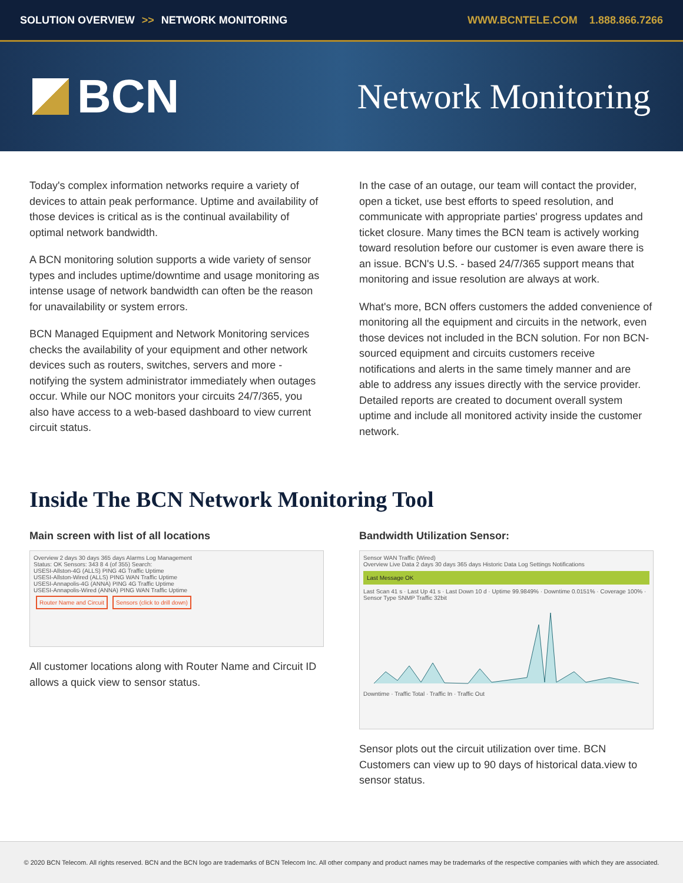SOLUTION OVERVIEW >> NETWORK MONITORING
WWW.BCNTELE.COM 1.888.866.7266
BCN
Network Monitoring
Today's complex information networks require a variety of devices to attain peak performance. Uptime and availability of those devices is critical as is the continual availability of optimal network bandwidth.
A BCN monitoring solution supports a wide variety of sensor types and includes uptime/downtime and usage monitoring as intense usage of network bandwidth can often be the reason for unavailability or system errors.
BCN Managed Equipment and Network Monitoring services checks the availability of your equipment and other network devices such as routers, switches, servers and more - notifying the system administrator immediately when outages occur. While our NOC monitors your circuits 24/7/365, you also have access to a web-based dashboard to view current circuit status.
In the case of an outage, our team will contact the provider, open a ticket, use best efforts to speed resolution, and communicate with appropriate parties' progress updates and ticket closure. Many times the BCN team is actively working toward resolution before our customer is even aware there is an issue. BCN's U.S. - based 24/7/365 support means that monitoring and issue resolution are always at work.
What's more, BCN offers customers the added convenience of monitoring all the equipment and circuits in the network, even those devices not included in the BCN solution. For non BCN-sourced equipment and circuits customers receive notifications and alerts in the same timely manner and are able to address any issues directly with the service provider. Detailed reports are created to document overall system uptime and include all monitored activity inside the customer network.
Inside The BCN Network Monitoring Tool
Main screen with list of all locations
Overview 2 days 30 days 365 days Alarms Log Management
Status: OK Sensors: 343 8 4 (of 355) Search:
USESI-Allston-4G (ALLS) PING 4G Traffic Uptime
USESI-Allston-Wired (ALLS) PING WAN Traffic Uptime
USESI-Annapolis-4G (ANNA) PING 4G Traffic Uptime
USESI-Annapolis-Wired (ANNA) PING WAN Traffic Uptime
Router Name and Circuit Sensors (click to drill down)
All customer locations along with Router Name and Circuit ID allows a quick view to sensor status.
Bandwidth Utilization Sensor:
Sensor WAN Traffic (Wired)
Overview Live Data 2 days 30 days 365 days Historic Data Log Settings Notifications
Last Message OK
Last Scan 41 s · Last Up 41 s · Last Down 10 d · Uptime 99.9849% · Downtime 0.0151% · Coverage 100% · Sensor Type SNMP Traffic 32bit Downtime · Traffic Total · Traffic In · Traffic Out
Sensor plots out the circuit utilization over time. BCN Customers can view up to 90 days of historical data.view to sensor status.
© 2020 BCN Telecom. All rights reserved. BCN and the BCN logo are trademarks of BCN Telecom Inc. All other company and product names may be trademarks of the respective companies with which they are associated.